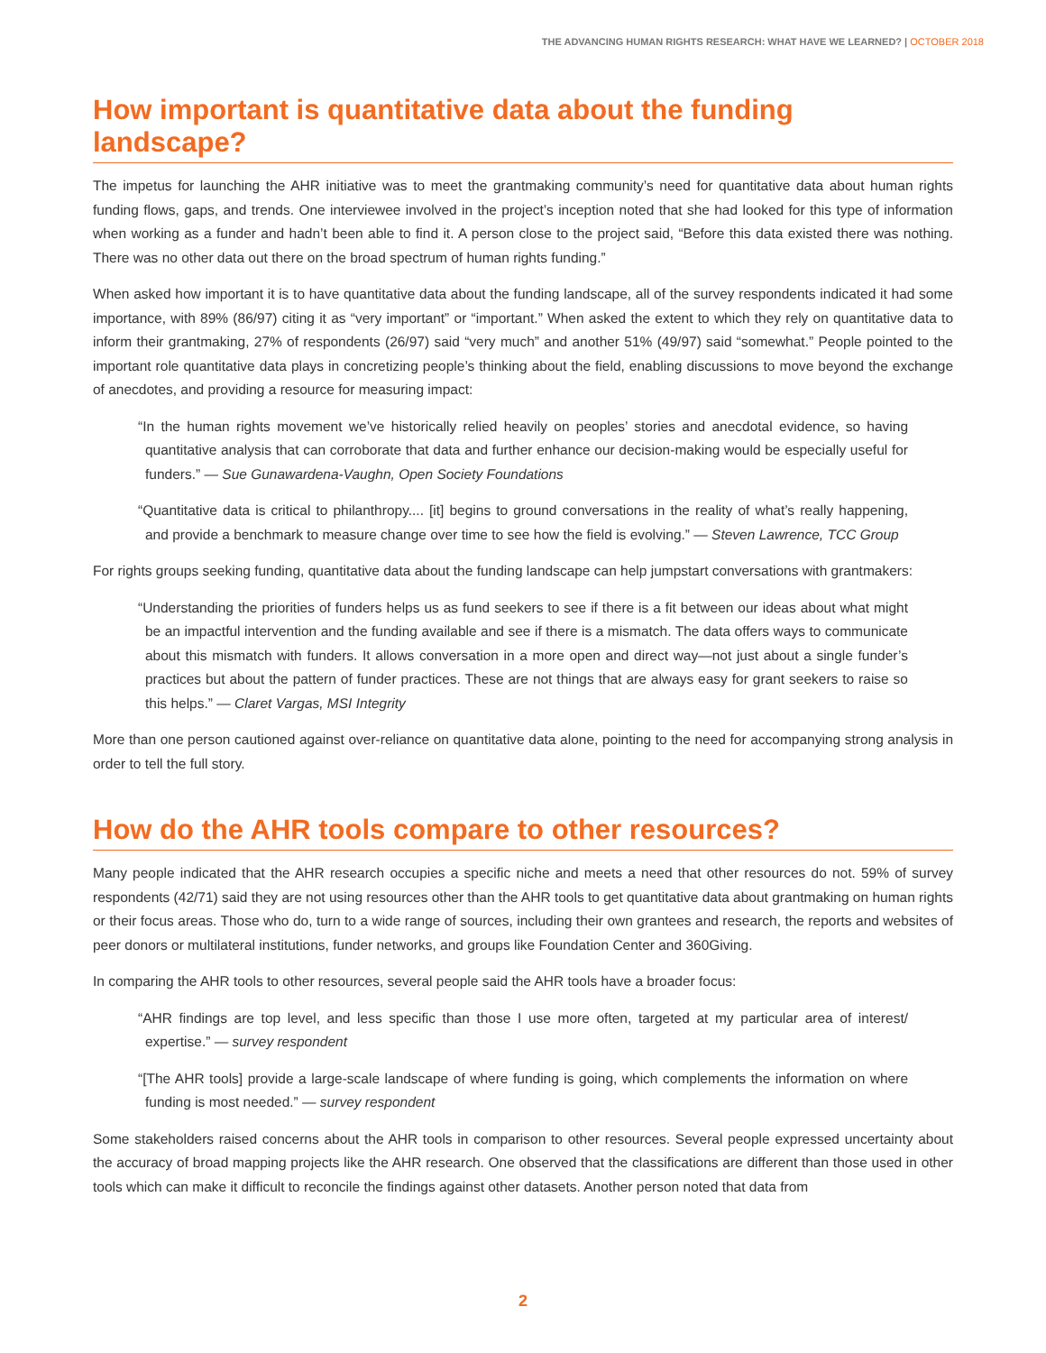THE ADVANCING HUMAN RIGHTS RESEARCH: WHAT HAVE WE LEARNED? | OCTOBER 2018
How important is quantitative data about the funding landscape?
The impetus for launching the AHR initiative was to meet the grantmaking community’s need for quantitative data about human rights funding flows, gaps, and trends. One interviewee involved in the project’s inception noted that she had looked for this type of information when working as a funder and hadn’t been able to find it. A person close to the project said, “Before this data existed there was nothing. There was no other data out there on the broad spectrum of human rights funding.”
When asked how important it is to have quantitative data about the funding landscape, all of the survey respondents indicated it had some importance, with 89% (86/97) citing it as “very important” or “important.” When asked the extent to which they rely on quantitative data to inform their grantmaking, 27% of respondents (26/97) said “very much” and another 51% (49/97) said “somewhat.” People pointed to the important role quantitative data plays in concretizing people’s thinking about the field, enabling discussions to move beyond the exchange of anecdotes, and providing a resource for measuring impact:
“In the human rights movement we’ve historically relied heavily on peoples’ stories and anecdotal evidence, so having quantitative analysis that can corroborate that data and further enhance our decision-making would be especially useful for funders.” — Sue Gunawardena-Vaughn, Open Society Foundations
“Quantitative data is critical to philanthropy.... [it] begins to ground conversations in the reality of what’s really happening, and provide a benchmark to measure change over time to see how the field is evolving.” — Steven Lawrence, TCC Group
For rights groups seeking funding, quantitative data about the funding landscape can help jumpstart conversations with grantmakers:
“Understanding the priorities of funders helps us as fund seekers to see if there is a fit between our ideas about what might be an impactful intervention and the funding available and see if there is a mismatch. The data offers ways to communicate about this mismatch with funders. It allows conversation in a more open and direct way—not just about a single funder’s practices but about the pattern of funder practices. These are not things that are always easy for grant seekers to raise so this helps.” — Claret Vargas, MSI Integrity
More than one person cautioned against over-reliance on quantitative data alone, pointing to the need for accompanying strong analysis in order to tell the full story.
How do the AHR tools compare to other resources?
Many people indicated that the AHR research occupies a specific niche and meets a need that other resources do not. 59% of survey respondents (42/71) said they are not using resources other than the AHR tools to get quantitative data about grantmaking on human rights or their focus areas. Those who do, turn to a wide range of sources, including their own grantees and research, the reports and websites of peer donors or multilateral institutions, funder networks, and groups like Foundation Center and 360Giving.
In comparing the AHR tools to other resources, several people said the AHR tools have a broader focus:
“AHR findings are top level, and less specific than those I use more often, targeted at my particular area of interest/ expertise.” — survey respondent
“[The AHR tools] provide a large-scale landscape of where funding is going, which complements the information on where funding is most needed.” — survey respondent
Some stakeholders raised concerns about the AHR tools in comparison to other resources. Several people expressed uncertainty about the accuracy of broad mapping projects like the AHR research. One observed that the classifications are different than those used in other tools which can make it difficult to reconcile the findings against other datasets. Another person noted that data from
2